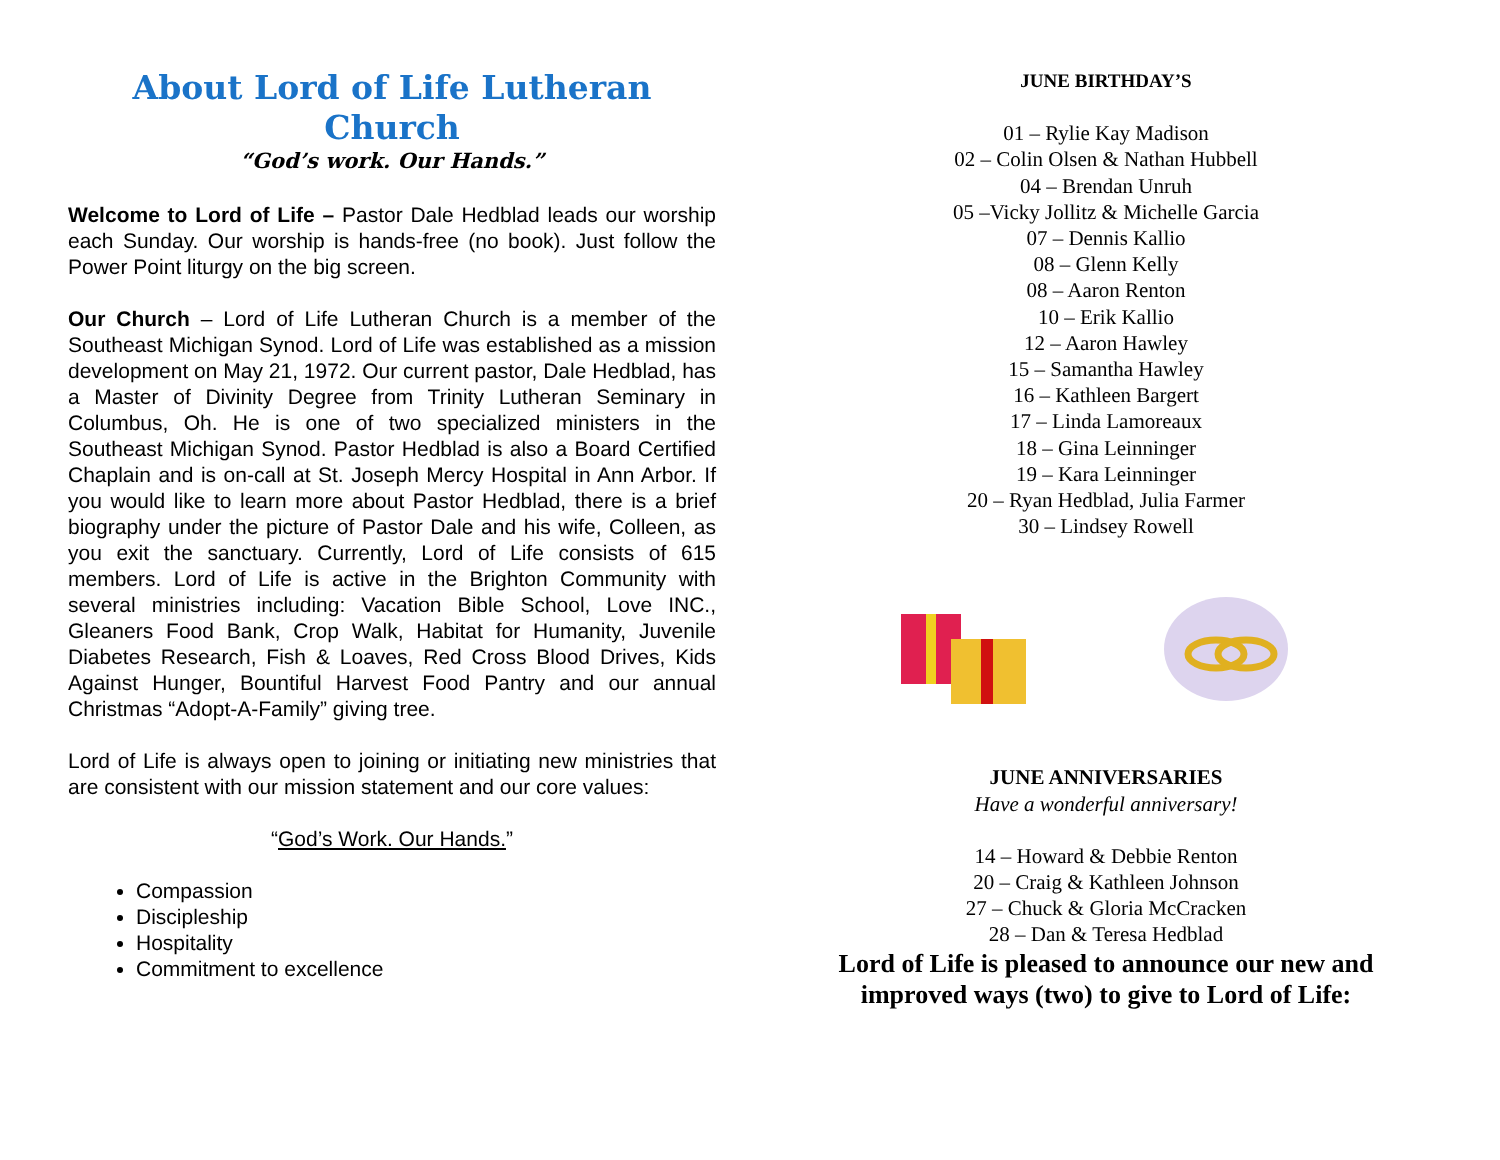About Lord of Life Lutheran Church
“God’s work. Our Hands.”
Welcome to Lord of Life – Pastor Dale Hedblad leads our worship each Sunday. Our worship is hands-free (no book). Just follow the Power Point liturgy on the big screen.
Our Church – Lord of Life Lutheran Church is a member of the Southeast Michigan Synod. Lord of Life was established as a mission development on May 21, 1972. Our current pastor, Dale Hedblad, has a Master of Divinity Degree from Trinity Lutheran Seminary in Columbus, Oh. He is one of two specialized ministers in the Southeast Michigan Synod. Pastor Hedblad is also a Board Certified Chaplain and is on-call at St. Joseph Mercy Hospital in Ann Arbor. If you would like to learn more about Pastor Hedblad, there is a brief biography under the picture of Pastor Dale and his wife, Colleen, as you exit the sanctuary. Currently, Lord of Life consists of 615 members. Lord of Life is active in the Brighton Community with several ministries including: Vacation Bible School, Love INC., Gleaners Food Bank, Crop Walk, Habitat for Humanity, Juvenile Diabetes Research, Fish & Loaves, Red Cross Blood Drives, Kids Against Hunger, Bountiful Harvest Food Pantry and our annual Christmas “Adopt-A-Family” giving tree.
Lord of Life is always open to joining or initiating new ministries that are consistent with our mission statement and our core values:
“God’s Work. Our Hands.”
Compassion
Discipleship
Hospitality
Commitment to excellence
JUNE BIRTHDAY’S
01 – Rylie Kay Madison
02 – Colin Olsen & Nathan Hubbell
04 – Brendan Unruh
05 –Vicky Jollitz & Michelle Garcia
07 – Dennis Kallio
08 – Glenn Kelly
08 – Aaron Renton
10 – Erik Kallio
12 – Aaron Hawley
15 – Samantha Hawley
16 – Kathleen Bargert
17 – Linda Lamoreaux
18 – Gina Leinninger
19 – Kara Leinninger
20 – Ryan Hedblad, Julia Farmer
30 – Lindsey Rowell
JUNE ANNIVERSARIES
Have a wonderful anniversary!
14 – Howard & Debbie Renton
20 – Craig & Kathleen Johnson
27 – Chuck & Gloria McCracken
28 – Dan & Teresa Hedblad
Lord of Life is pleased to announce our new and improved ways (two) to give to Lord of Life: